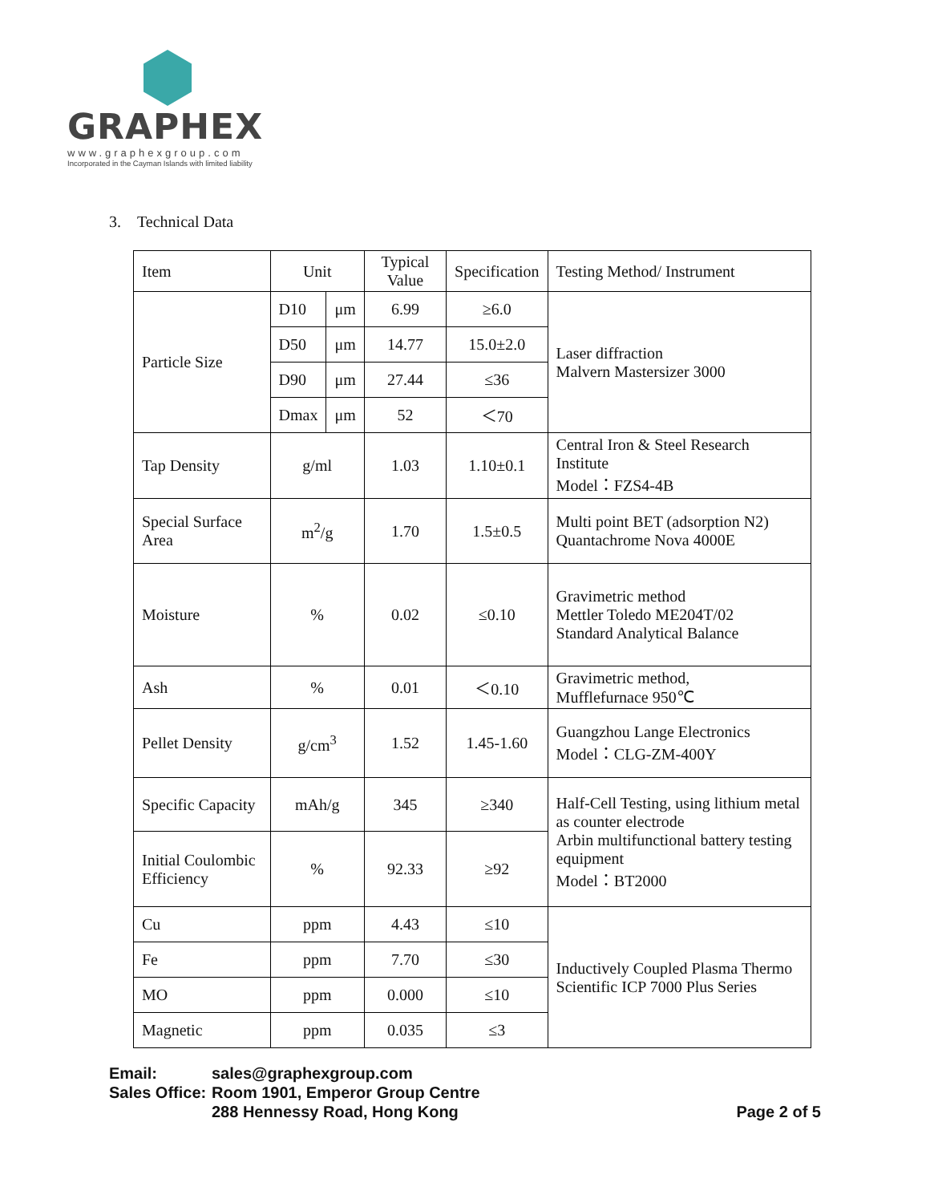GRAPHEX
www.graphexgroup.com
Incorporated in the Cayman Islands with limited liability
3. Technical Data
| Item | Unit | | Typical Value | Specification | Testing Method/ Instrument |
| Particle Size | D10 | μm | 6.99 | ≥6.0 | Laser diffraction Malvern Mastersizer 3000 |
| | D50 | μm | 14.77 | 15.0±2.0 | |
| | D90 | μm | 27.44 | ≤36 | |
| | Dmax | μm | 52 | ＜70 | |
| Tap Density | g/ml | | 1.03 | 1.10±0.1 | Central Iron & Steel Research Institute Model：FZS4-4B |
| Special Surface Area | m<sup>2</sup>/g | | 1.70 | 1.5±0.5 | Multi point BET (adsorption N2) Quantachrome Nova 4000E |
| Moisture | % | | 0.02 | ≤0.10 | Gravimetric method Mettler Toledo ME204T/02 Standard Analytical Balance |
| Ash | % | | 0.01 | ＜0.10 | Gravimetric method, Mufflefurnace 950℃ |
| Pellet Density | g/cm<sup>3</sup> | | 1.52 | 1.45-1.60 | Guangzhou Lange Electronics Model：CLG-ZM-400Y |
| Specific Capacity | mAh/g | | 345 | ≥340 | Half-Cell Testing, using lithium metal as counter electrode Arbin multifunctional battery testing equipment Model：BT2000 |
| Initial Coulombic Efficiency | % | | 92.33 | ≥92 | |
| Cu | ppm | | 4.43 | ≤10 | Inductively Coupled Plasma Thermo Scientific ICP 7000 Plus Series |
| Fe | ppm | | 7.70 | ≤30 | |
| MO | ppm | | 0.000 | ≤10 | |
| Magnetic | ppm | | 0.035 | ≤3 | |
Email: sales@graphexgroup.com
Sales Office: Room 1901, Emperor Group Centre
288 Hennessy Road, Hong Kong Page 2 of 5